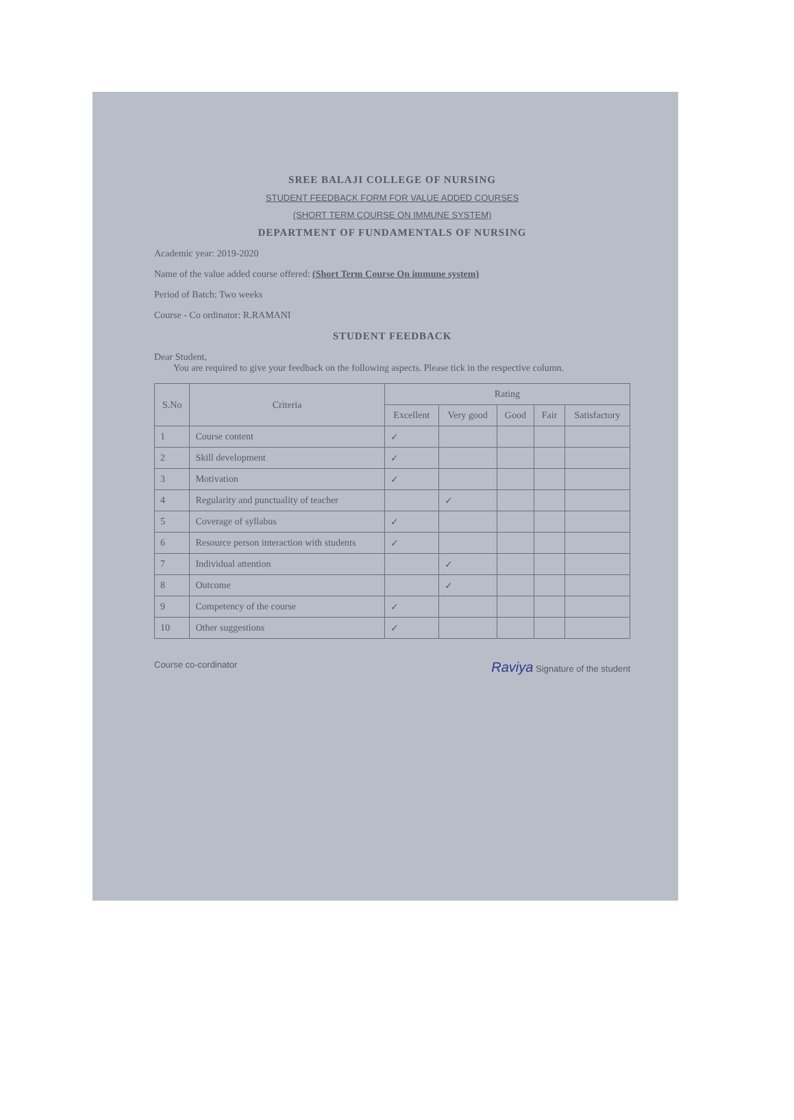SREE BALAJI COLLEGE OF NURSING
STUDENT FEEDBACK FORM FOR VALUE ADDED COURSES
(SHORT TERM COURSE ON IMMUNE SYSTEM)
DEPARTMENT OF FUNDAMENTALS OF NURSING
Academic year: 2019-2020
Name of the value added course offered: (Short Term Course On immune system)
Period of Batch: Two weeks
Course - Co ordinator: R.RAMANI
STUDENT FEEDBACK
Dear Student,
You are required to give your feedback on the following aspects. Please tick in the respective column.
| S.No | Criteria | Rating | | | | |
| --- | --- | --- | --- | --- | --- | --- |
| | | Excellent | Very good | Good | Fair | Satisfactory |
| 1 | Course content | ✓ | | | | |
| 2 | Skill development | ✓ | | | | |
| 3 | Motivation | ✓ | | | | |
| 4 | Regularity and punctuality of teacher | | ✓ | | | |
| 5 | Coverage of syllabus | ✓ | | | | |
| 6 | Resource person interaction with students | ✓ | | | | |
| 7 | Individual attention | | ✓ | | | |
| 8 | Outcome | | ✓ | | | |
| 9 | Competency of the course | ✓ | | | | |
| 10 | Other suggestions | ✓ | | | | |
Course co-cordinator Raviya Signature of the student